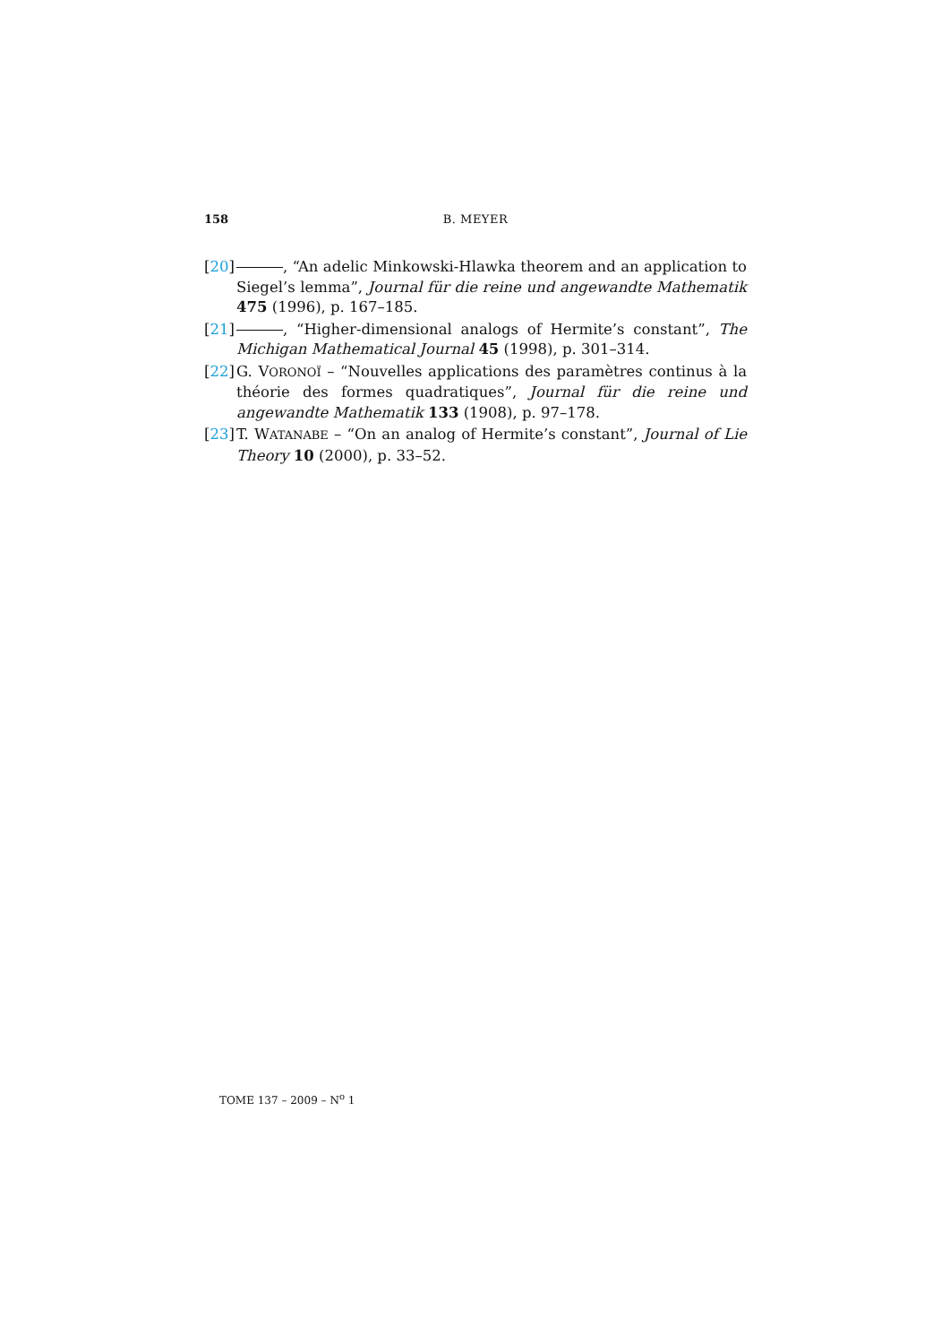158 B. MEYER
[20]
, “An adelic Minkowski-Hlawka theorem and an application to Siegel’s lemma”, Journal für die reine und angewandte Mathematik 475 (1996), p. 167–185.
[21]
, “Higher-dimensional analogs of Hermite’s constant”, The Michigan Mathematical Journal 45 (1998), p. 301–314.
[22]
G. VORONOÏ – “Nouvelles applications des paramètres continus à la théorie des formes quadratiques”, Journal für die reine und angewandte Mathematik 133 (1908), p. 97–178.
[23]
T. WATANABE – “On an analog of Hermite’s constant”, Journal of Lie Theory 10 (2000), p. 33–52.
TOME 137 – 2009 – N<sup>o</sup> 1